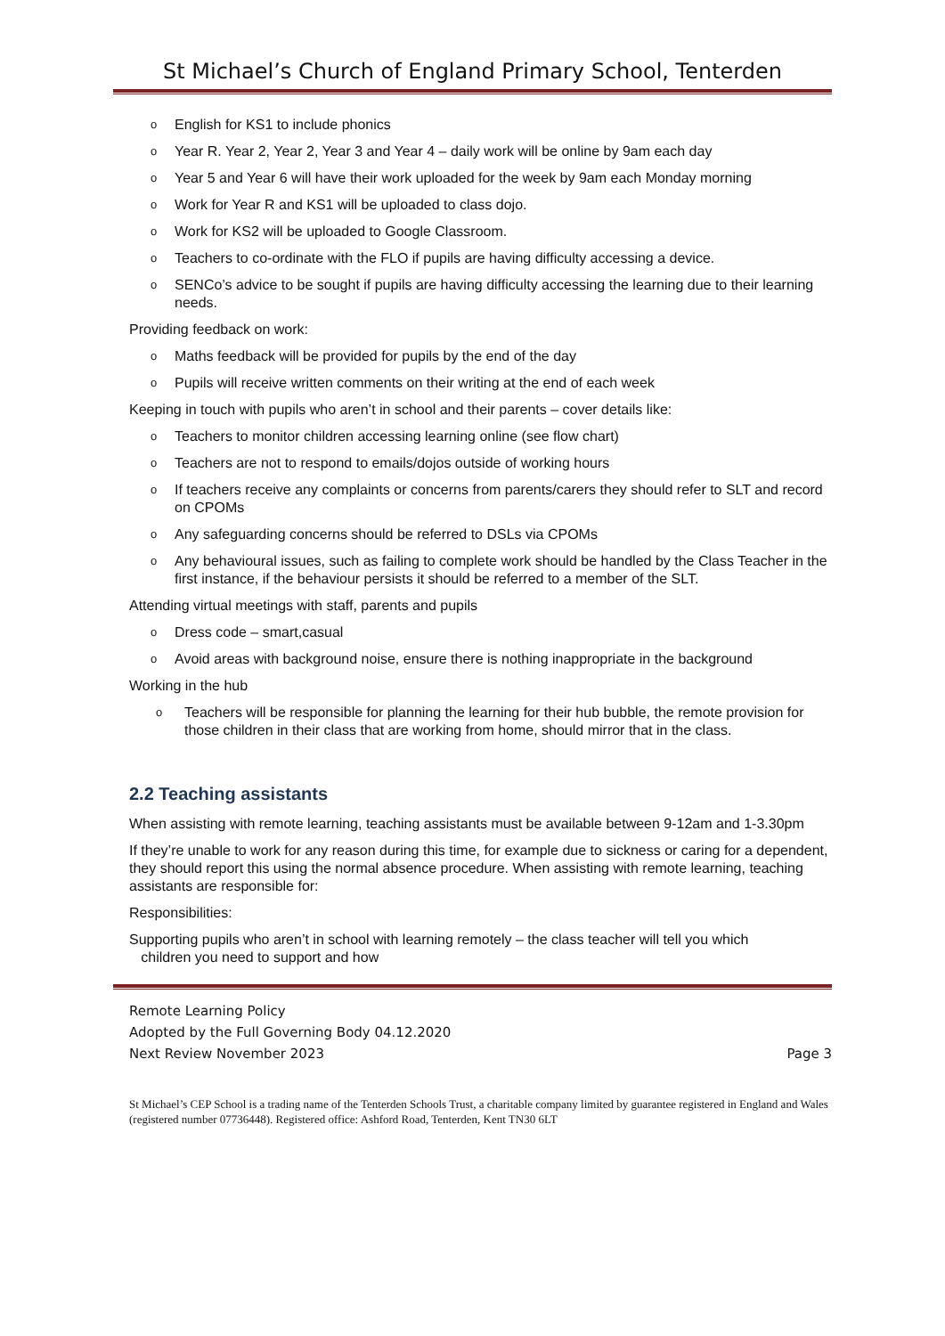St Michael’s Church of England Primary School, Tenterden
o English for KS1 to include phonics
o Year R. Year 2, Year 2, Year 3 and Year 4 – daily work will be online by 9am each day
o Year 5 and Year 6 will have their work uploaded for the week by 9am each Monday morning
o Work for Year R and KS1 will be uploaded to class dojo.
o Work for KS2 will be uploaded to Google Classroom.
o Teachers to co-ordinate with the FLO if pupils are having difficulty accessing a device.
o SENCo’s advice to be sought if pupils are having difficulty accessing the learning due to their learning needs.
Providing feedback on work:
o Maths feedback will be provided for pupils by the end of the day
o Pupils will receive written comments on their writing at the end of each week
Keeping in touch with pupils who aren’t in school and their parents – cover details like:
o Teachers to monitor children accessing learning online (see flow chart)
o Teachers are not to respond to emails/dojos outside of working hours
o If teachers receive any complaints or concerns from parents/carers they should refer to SLT and record on CPOMs
o Any safeguarding concerns should be referred to DSLs via CPOMs
o Any behavioural issues, such as failing to complete work should be handled by the Class Teacher in the first instance, if the behaviour persists it should be referred to a member of the SLT.
Attending virtual meetings with staff, parents and pupils
o Dress code – smart,casual
o Avoid areas with background noise, ensure there is nothing inappropriate in the background
Working in the hub
o Teachers will be responsible for planning the learning for their hub bubble, the remote provision for those children in their class that are working from home, should mirror that in the class.
2.2 Teaching assistants
When assisting with remote learning, teaching assistants must be available between 9-12am and 1-3.30pm
If they’re unable to work for any reason during this time, for example due to sickness or caring for a dependent, they should report this using the normal absence procedure. When assisting with remote learning, teaching assistants are responsible for:
Responsibilities:
Supporting pupils who aren’t in school with learning remotely – the class teacher will tell you which
children you need to support and how
Remote Learning Policy
Adopted by the Full Governing Body 04.12.2020
Next Review November 2023 Page 3
St Michael’s CEP School is a trading name of the Tenterden Schools Trust, a charitable company limited by guarantee registered in England and Wales (registered number 07736448). Registered office: Ashford Road, Tenterden, Kent TN30 6LT